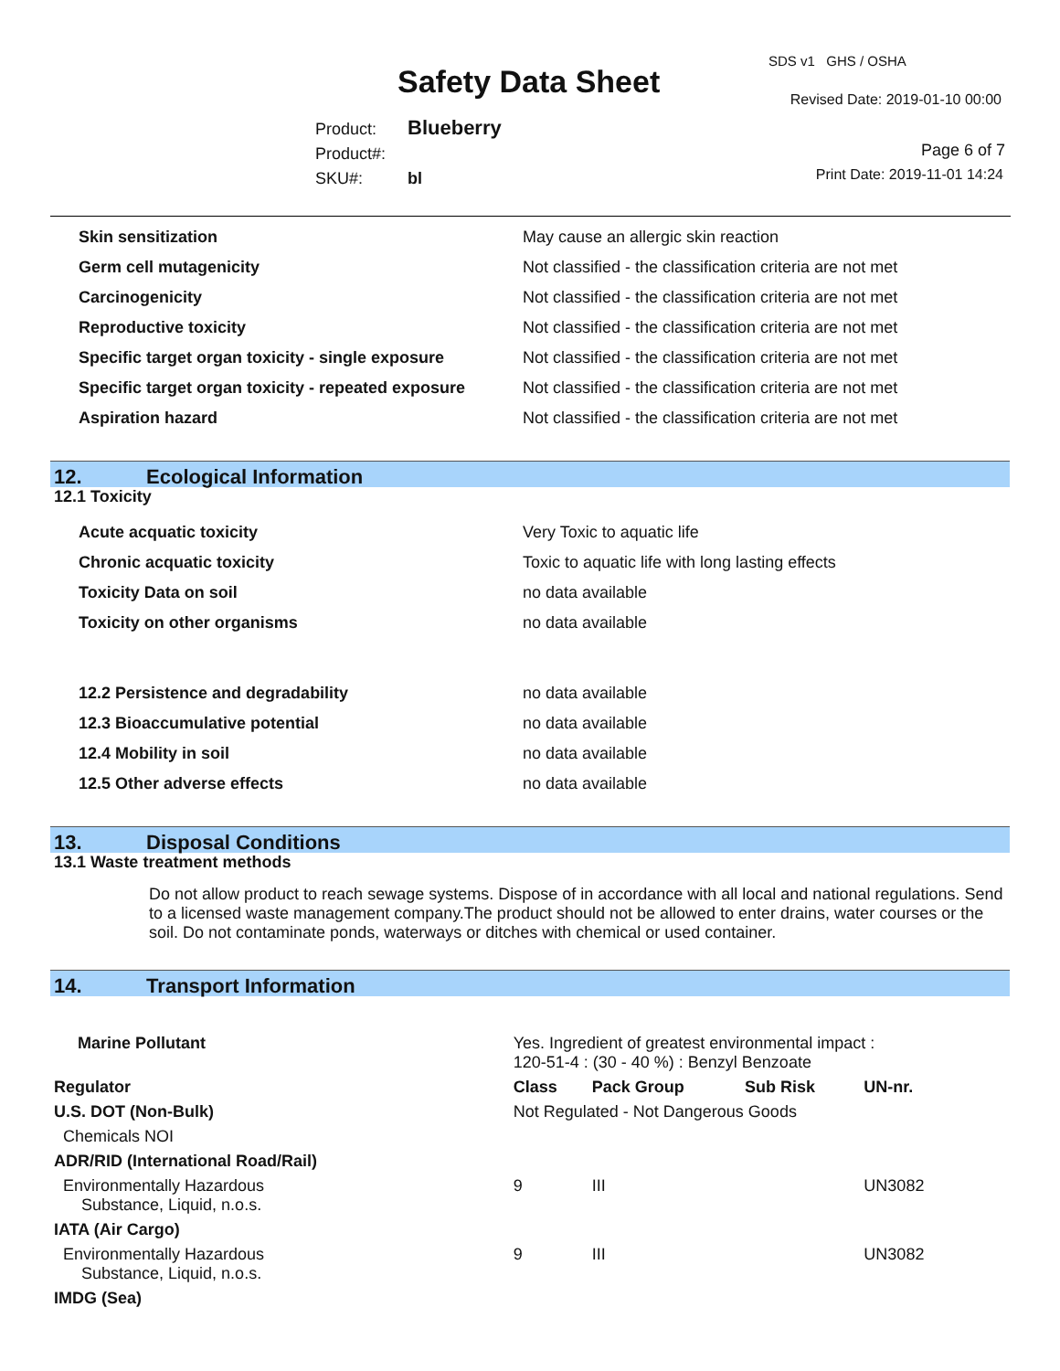SDS v1 GHS / OSHA
Safety Data Sheet Revised Date: 2019-01-10 00:00
Product: Blueberry
Product#:
SKU#: bl
Page 6 of 7
Print Date: 2019-11-01 14:24
| Skin sensitization | May cause an allergic skin reaction |
| Germ cell mutagenicity | Not classified - the classification criteria are not met |
| Carcinogenicity | Not classified - the classification criteria are not met |
| Reproductive toxicity | Not classified - the classification criteria are not met |
| Specific target organ toxicity - single exposure | Not classified - the classification criteria are not met |
| Specific target organ toxicity - repeated exposure | Not classified - the classification criteria are not met |
| Aspiration hazard | Not classified - the classification criteria are not met |
12. Ecological Information
12.1 Toxicity
| Acute acquatic toxicity | Very Toxic to aquatic life |
| Chronic acquatic toxicity | Toxic to aquatic life with long lasting effects |
| Toxicity Data on soil | no data available |
| Toxicity on other organisms | no data available |
| 12.2 Persistence and degradability | no data available |
| 12.3 Bioaccumulative potential | no data available |
| 12.4 Mobility in soil | no data available |
| 12.5 Other adverse effects | no data available |
13. Disposal Conditions
13.1 Waste treatment methods
Do not allow product to reach sewage systems. Dispose of in accordance with all local and national regulations. Send to a licensed waste management company.The product should not be allowed to enter drains, water courses or the soil. Do not contaminate ponds, waterways or ditches with chemical or used container.
14. Transport Information
| Marine Pollutant | Yes. Ingredient of greatest environmental impact : 120-51-4 : (30 - 40 %) : Benzyl Benzoate | | | |
| Regulator | Class | Pack Group | Sub Risk | UN-nr. |
| U.S. DOT (Non-Bulk) | Not Regulated - Not Dangerous Goods | | | |
| Chemicals NOI | | | | |
| ADR/RID (International Road/Rail) | | | | |
| Environmentally Hazardous Substance, Liquid, n.o.s. | 9 | III | | UN3082 |
| IATA (Air Cargo) | | | | |
| Environmentally Hazardous Substance, Liquid, n.o.s. | 9 | III | | UN3082 |
| IMDG (Sea) | | | | |